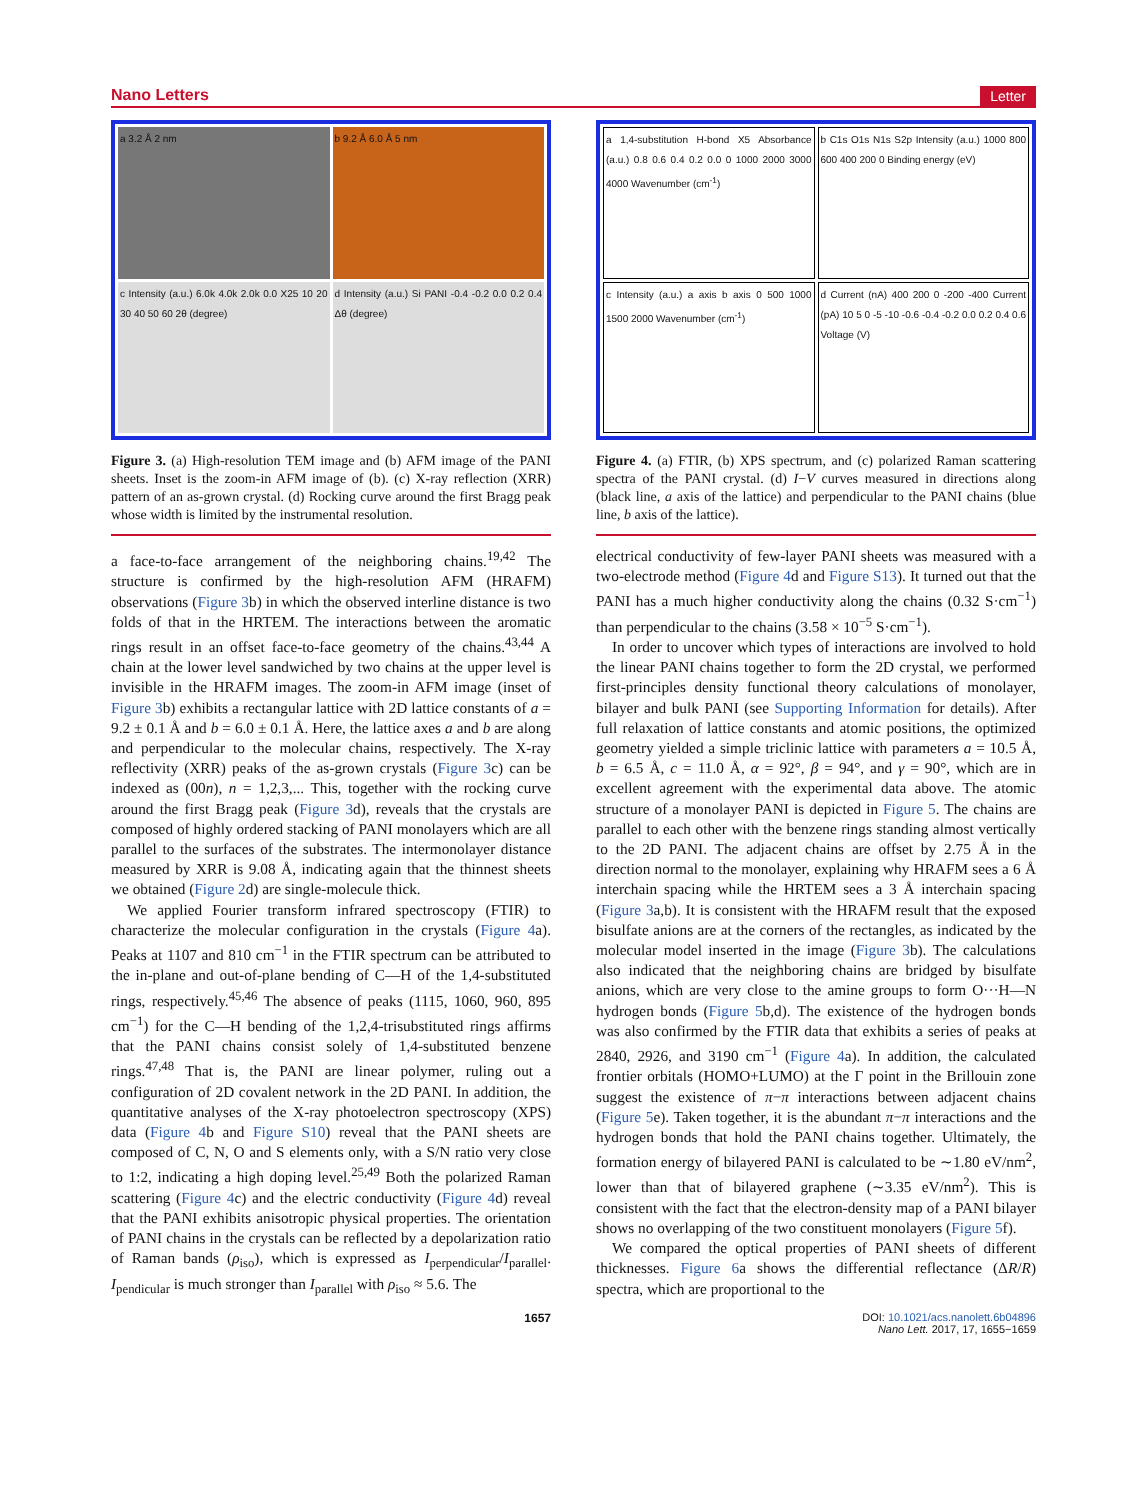Nano Letters Letter
a 3.2 Å 2 nm
b 9.2 Å 6.0 Å 5 nm
c Intensity (a.u.) 6.0k 4.0k 2.0k 0.0 X25 10 20 30 40 50 60 2θ (degree)
d Intensity (a.u.) Si PANI -0.4 -0.2 0.0 0.2 0.4 Δθ (degree)
Figure 3. (a) High-resolution TEM image and (b) AFM image of the PANI sheets. Inset is the zoom-in AFM image of (b). (c) X-ray reflection (XRR) pattern of an as-grown crystal. (d) Rocking curve around the first Bragg peak whose width is limited by the instrumental resolution.
a face-to-face arrangement of the neighboring chains.<sup>19,42</sup> The structure is confirmed by the high-resolution AFM (HRAFM) observations (Figure 3b) in which the observed interline distance is two folds of that in the HRTEM. The interactions between the aromatic rings result in an offset face-to-face geometry of the chains.<sup>43,44</sup> A chain at the lower level sandwiched by two chains at the upper level is invisible in the HRAFM images. The zoom-in AFM image (inset of Figure 3b) exhibits a rectangular lattice with 2D lattice constants of a = 9.2 ± 0.1 Å and b = 6.0 ± 0.1 Å. Here, the lattice axes a and b are along and perpendicular to the molecular chains, respectively. The X-ray reflectivity (XRR) peaks of the as-grown crystals (Figure 3c) can be indexed as (00n), n = 1,2,3,... This, together with the rocking curve around the first Bragg peak (Figure 3d), reveals that the crystals are composed of highly ordered stacking of PANI monolayers which are all parallel to the surfaces of the substrates. The intermonolayer distance measured by XRR is 9.08 Å, indicating again that the thinnest sheets we obtained (Figure 2d) are single-molecule thick.
We applied Fourier transform infrared spectroscopy (FTIR) to characterize the molecular configuration in the crystals (Figure 4a). Peaks at 1107 and 810 cm<sup>−1</sup> in the FTIR spectrum can be attributed to the in-plane and out-of-plane bending of C—H of the 1,4-substituted rings, respectively.<sup>45,46</sup> The absence of peaks (1115, 1060, 960, 895 cm<sup>−1</sup>) for the C—H bending of the 1,2,4-trisubstituted rings affirms that the PANI chains consist solely of 1,4-substituted benzene rings.<sup>47,48</sup> That is, the PANI are linear polymer, ruling out a configuration of 2D covalent network in the 2D PANI. In addition, the quantitative analyses of the X-ray photoelectron spectroscopy (XPS) data (Figure 4b and Figure S10) reveal that the PANI sheets are composed of C, N, O and S elements only, with a S/N ratio very close to 1:2, indicating a high doping level.<sup>25,49</sup> Both the polarized Raman scattering (Figure 4c) and the electric conductivity (Figure 4d) reveal that the PANI exhibits anisotropic physical properties. The orientation of PANI chains in the crystals can be reflected by a depolarization ratio of Raman bands (ρ<sub>iso</sub>), which is expressed as I<sub>perpendicular</sub>/I<sub>parallel</sub>. I<sub>pendicular</sub> is much stronger than I<sub>parallel</sub> with ρ<sub>iso</sub> ≈ 5.6. The
a 1,4-substitution H-bond X5 Absorbance (a.u.) 0.8 0.6 0.4 0.2 0.0 0 1000 2000 3000 4000 Wavenumber (cm<sup>-1</sup>)
b C1s O1s N1s S2p Intensity (a.u.) 1000 800 600 400 200 0 Binding energy (eV)
c Intensity (a.u.) a axis b axis 0 500 1000 1500 2000 Wavenumber (cm<sup>-1</sup>)
d Current (nA) 400 200 0 -200 -400 Current (pA) 10 5 0 -5 -10 -0.6 -0.4 -0.2 0.0 0.2 0.4 0.6 Voltage (V)
Figure 4. (a) FTIR, (b) XPS spectrum, and (c) polarized Raman scattering spectra of the PANI crystal. (d) I−V curves measured in directions along (black line, a axis of the lattice) and perpendicular to the PANI chains (blue line, b axis of the lattice).
electrical conductivity of few-layer PANI sheets was measured with a two-electrode method (Figure 4d and Figure S13). It turned out that the PANI has a much higher conductivity along the chains (0.32 S·cm<sup>−1</sup>) than perpendicular to the chains (3.58 × 10<sup>−5</sup> S·cm<sup>−1</sup>).
In order to uncover which types of interactions are involved to hold the linear PANI chains together to form the 2D crystal, we performed first-principles density functional theory calculations of monolayer, bilayer and bulk PANI (see Supporting Information for details). After full relaxation of lattice constants and atomic positions, the optimized geometry yielded a simple triclinic lattice with parameters a = 10.5 Å, b = 6.5 Å, c = 11.0 Å, α = 92°, β = 94°, and γ = 90°, which are in excellent agreement with the experimental data above. The atomic structure of a monolayer PANI is depicted in Figure 5. The chains are parallel to each other with the benzene rings standing almost vertically to the 2D PANI. The adjacent chains are offset by 2.75 Å in the direction normal to the monolayer, explaining why HRAFM sees a 6 Å interchain spacing while the HRTEM sees a 3 Å interchain spacing (Figure 3a,b). It is consistent with the HRAFM result that the exposed bisulfate anions are at the corners of the rectangles, as indicated by the molecular model inserted in the image (Figure 3b). The calculations also indicated that the neighboring chains are bridged by bisulfate anions, which are very close to the amine groups to form O···H—N hydrogen bonds (Figure 5b,d). The existence of the hydrogen bonds was also confirmed by the FTIR data that exhibits a series of peaks at 2840, 2926, and 3190 cm<sup>−1</sup> (Figure 4a). In addition, the calculated frontier orbitals (HOMO+LUMO) at the Γ point in the Brillouin zone suggest the existence of π−π interactions between adjacent chains (Figure 5e). Taken together, it is the abundant π−π interactions and the hydrogen bonds that hold the PANI chains together. Ultimately, the formation energy of bilayered PANI is calculated to be ∼1.80 eV/nm<sup>2</sup>, lower than that of bilayered graphene (∼3.35 eV/nm<sup>2</sup>). This is consistent with the fact that the electron-density map of a PANI bilayer shows no overlapping of the two constituent monolayers (Figure 5f).
We compared the optical properties of PANI sheets of different thicknesses. Figure 6a shows the differential reflectance (ΔR/R) spectra, which are proportional to the
1657 DOI: 10.1021/acs.nanolett.6b04896
Nano Lett. 2017, 17, 1655−1659